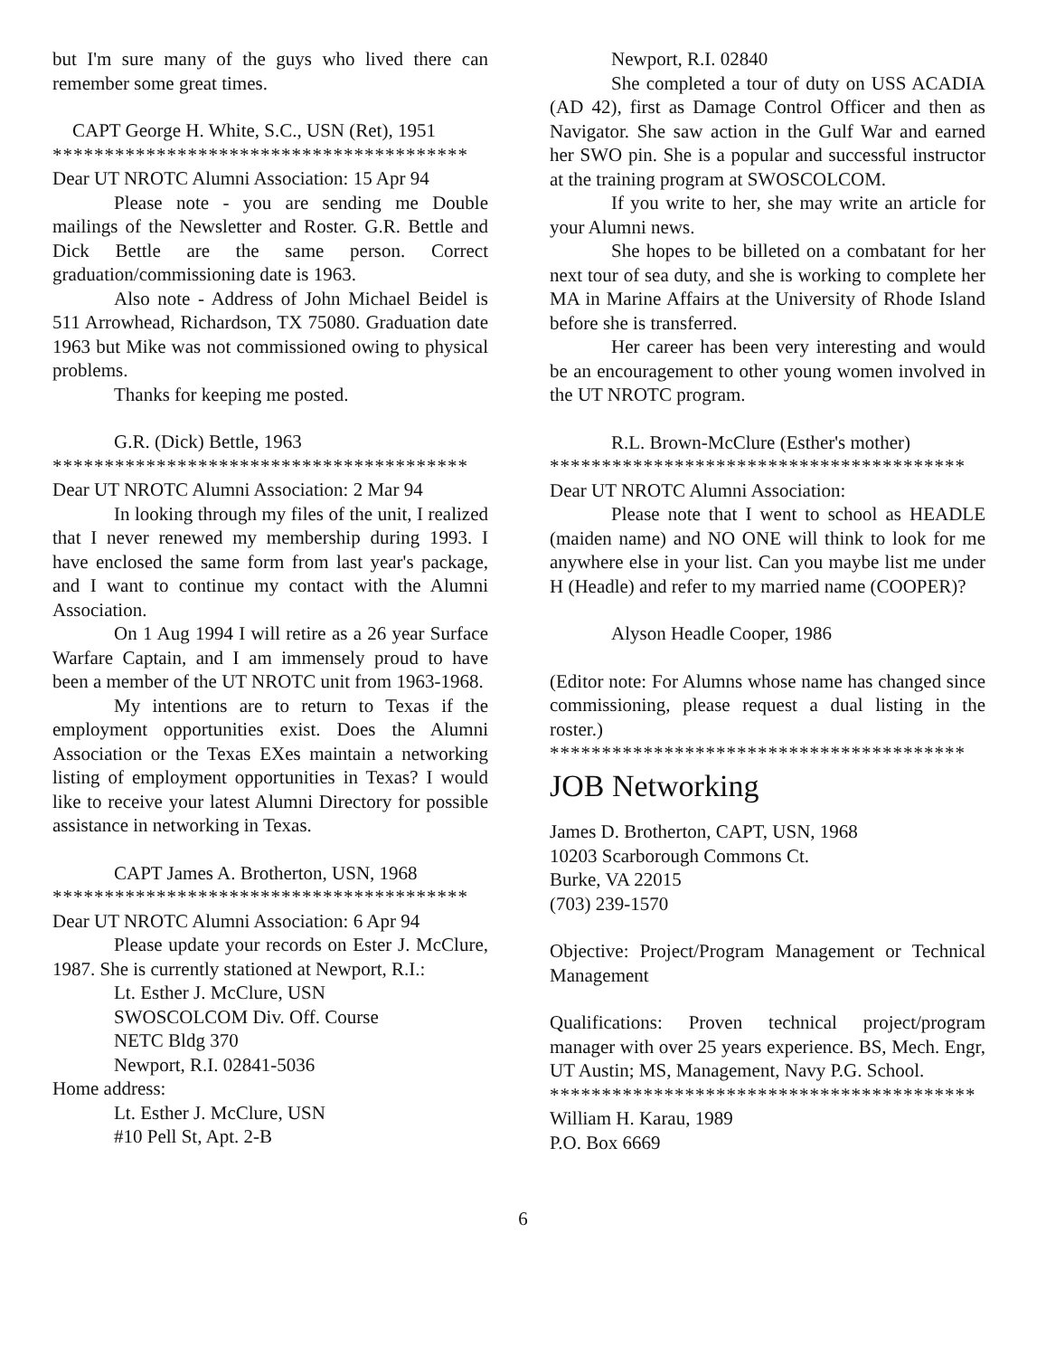but I'm sure many of the guys who lived there can remember some great times.
CAPT George H. White, S.C., USN (Ret), 1951
****************************************
Dear UT NROTC Alumni Association: 15 Apr 94
Please note - you are sending me Double mailings of the Newsletter and Roster. G.R. Bettle and Dick Bettle are the same person. Correct graduation/commissioning date is 1963.
Also note - Address of John Michael Beidel is 511 Arrowhead, Richardson, TX 75080. Graduation date 1963 but Mike was not commissioned owing to physical problems.
Thanks for keeping me posted.
G.R. (Dick) Bettle, 1963
****************************************
Dear UT NROTC Alumni Association: 2 Mar 94
In looking through my files of the unit, I realized that I never renewed my membership during 1993. I have enclosed the same form from last year's package, and I want to continue my contact with the Alumni Association.
On 1 Aug 1994 I will retire as a 26 year Surface Warfare Captain, and I am immensely proud to have been a member of the UT NROTC unit from 1963-1968.
My intentions are to return to Texas if the employment opportunities exist. Does the Alumni Association or the Texas EXes maintain a networking listing of employment opportunities in Texas? I would like to receive your latest Alumni Directory for possible assistance in networking in Texas.
CAPT James A. Brotherton, USN, 1968
****************************************
Dear UT NROTC Alumni Association: 6 Apr 94
Please update your records on Ester J. McClure, 1987. She is currently stationed at Newport, R.I.:
Lt. Esther J. McClure, USN
SWOSCOLCOM Div. Off. Course
NETC Bldg 370
Newport, R.I. 02841-5036
Home address:
Lt. Esther J. McClure, USN
#10 Pell St, Apt. 2-B
Newport, R.I. 02840
She completed a tour of duty on USS ACADIA (AD 42), first as Damage Control Officer and then as Navigator. She saw action in the Gulf War and earned her SWO pin. She is a popular and successful instructor at the training program at SWOSCOLCOM.
If you write to her, she may write an article for your Alumni news.
She hopes to be billeted on a combatant for her next tour of sea duty, and she is working to complete her MA in Marine Affairs at the University of Rhode Island before she is transferred.
Her career has been very interesting and would be an encouragement to other young women involved in the UT NROTC program.
R.L. Brown-McClure (Esther's mother)
****************************************
Dear UT NROTC Alumni Association:
Please note that I went to school as HEADLE (maiden name) and NO ONE will think to look for me anywhere else in your list. Can you maybe list me under H (Headle) and refer to my married name (COOPER)?
Alyson Headle Cooper, 1986
(Editor note: For Alumns whose name has changed since commissioning, please request a dual listing in the roster.)
****************************************
JOB Networking
James D. Brotherton, CAPT, USN, 1968
10203 Scarborough Commons Ct.
Burke, VA 22015
(703) 239-1570
Objective: Project/Program Management or Technical Management
Qualifications: Proven technical project/program manager with over 25 years experience. BS, Mech. Engr, UT Austin; MS, Management, Navy P.G. School.
*****************************************
William H. Karau, 1989
P.O. Box 6669
6